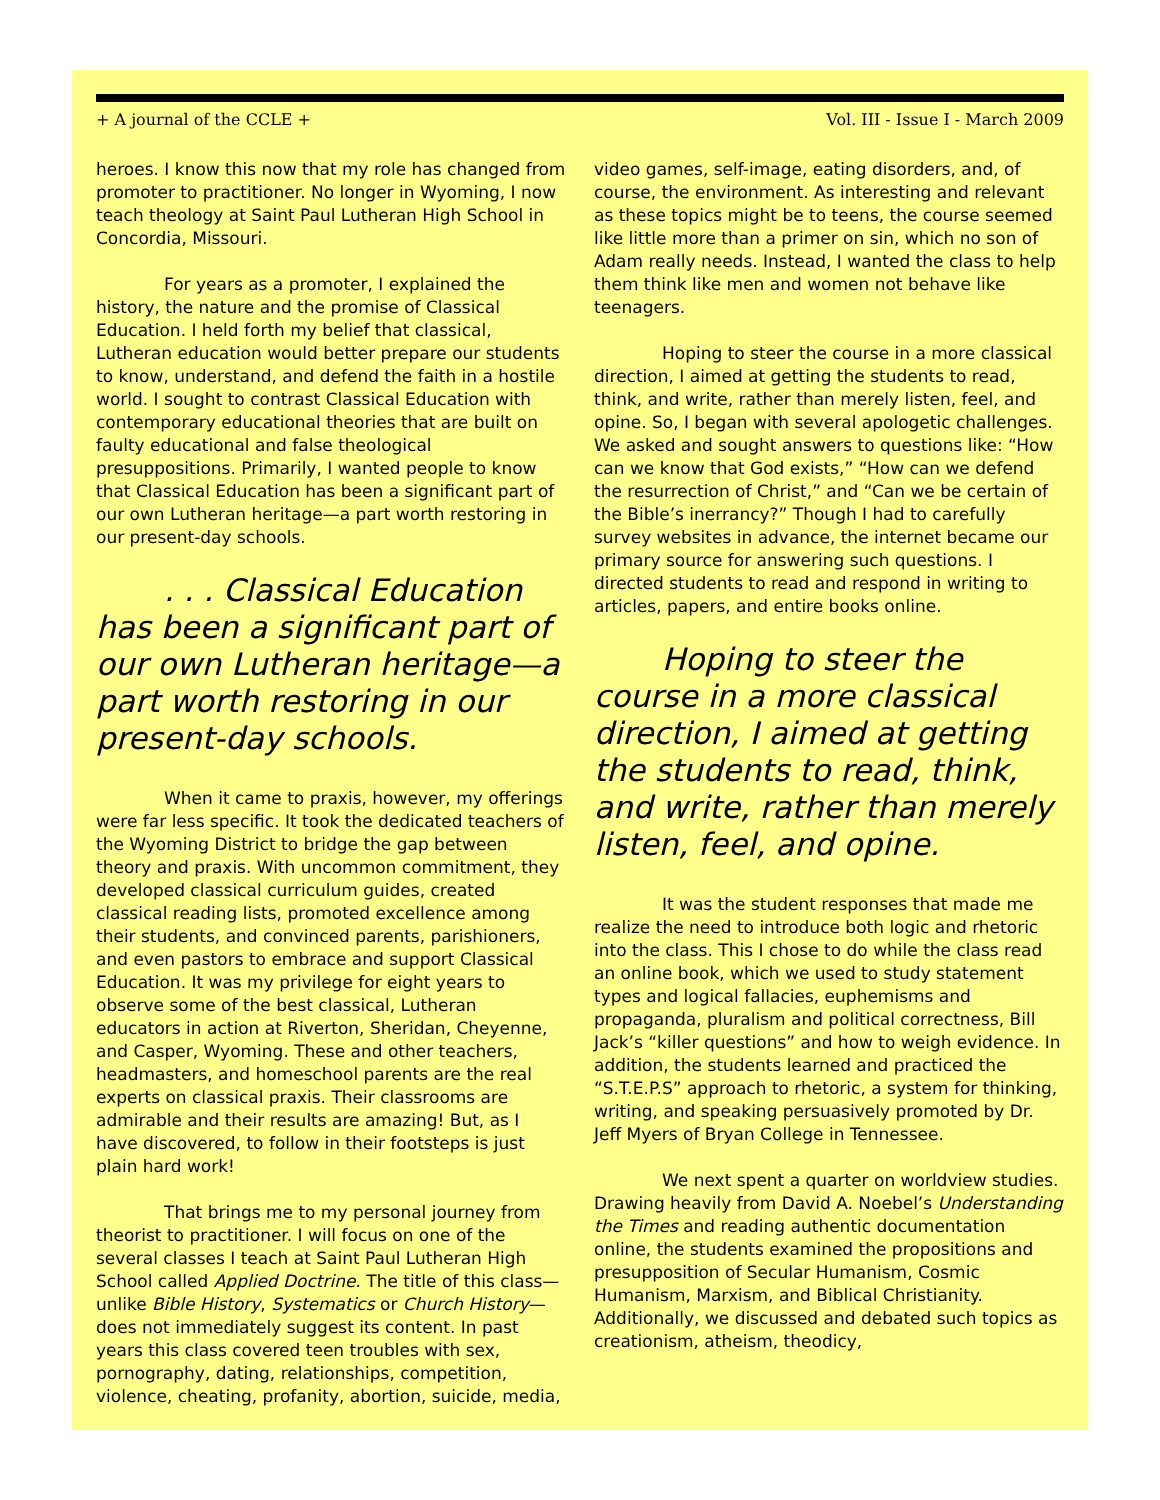+ A journal of the CCLE + Vol. III - Issue I - March 2009
heroes. I know this now that my role has changed from promoter to practitioner. No longer in Wyoming, I now teach theology at Saint Paul Lutheran High School in Concordia, Missouri.
For years as a promoter, I explained the history, the nature and the promise of Classical Education. I held forth my belief that classical, Lutheran education would better prepare our students to know, understand, and defend the faith in a hostile world. I sought to contrast Classical Education with contemporary educational theories that are built on faulty educational and false theological presuppositions. Primarily, I wanted people to know that Classical Education has been a significant part of our own Lutheran heritage—a part worth restoring in our present-day schools.
. . . Classical Education has been a significant part of our own Lutheran heritage—a part worth restoring in our present-day schools.
When it came to praxis, however, my offerings were far less specific. It took the dedicated teachers of the Wyoming District to bridge the gap between theory and praxis. With uncommon commitment, they developed classical curriculum guides, created classical reading lists, promoted excellence among their students, and convinced parents, parishioners, and even pastors to embrace and support Classical Education. It was my privilege for eight years to observe some of the best classical, Lutheran educators in action at Riverton, Sheridan, Cheyenne, and Casper, Wyoming. These and other teachers, headmasters, and homeschool parents are the real experts on classical praxis. Their classrooms are admirable and their results are amazing! But, as I have discovered, to follow in their footsteps is just plain hard work!
That brings me to my personal journey from theorist to practitioner. I will focus on one of the several classes I teach at Saint Paul Lutheran High School called Applied Doctrine. The title of this class—unlike Bible History, Systematics or Church History—does not immediately suggest its content. In past years this class covered teen troubles with sex, pornography, dating, relationships, competition, violence, cheating, profanity, abortion, suicide, media,
video games, self-image, eating disorders, and, of course, the environment. As interesting and relevant as these topics might be to teens, the course seemed like little more than a primer on sin, which no son of Adam really needs. Instead, I wanted the class to help them think like men and women not behave like teenagers.
Hoping to steer the course in a more classical direction, I aimed at getting the students to read, think, and write, rather than merely listen, feel, and opine. So, I began with several apologetic challenges. We asked and sought answers to questions like: “How can we know that God exists,” “How can we defend the resurrection of Christ,” and “Can we be certain of the Bible’s inerrancy?” Though I had to carefully survey websites in advance, the internet became our primary source for answering such questions. I directed students to read and respond in writing to articles, papers, and entire books online.
Hoping to steer the course in a more classical direction, I aimed at getting the students to read, think, and write, rather than merely listen, feel, and opine.
It was the student responses that made me realize the need to introduce both logic and rhetoric into the class. This I chose to do while the class read an online book, which we used to study statement types and logical fallacies, euphemisms and propaganda, pluralism and political correctness, Bill Jack’s “killer questions” and how to weigh evidence. In addition, the students learned and practiced the “S.T.E.P.S” approach to rhetoric, a system for thinking, writing, and speaking persuasively promoted by Dr. Jeff Myers of Bryan College in Tennessee.
We next spent a quarter on worldview studies. Drawing heavily from David A. Noebel’s Understanding the Times and reading authentic documentation online, the students examined the propositions and presupposition of Secular Humanism, Cosmic Humanism, Marxism, and Biblical Christianity. Additionally, we discussed and debated such topics as creationism, atheism, theodicy,